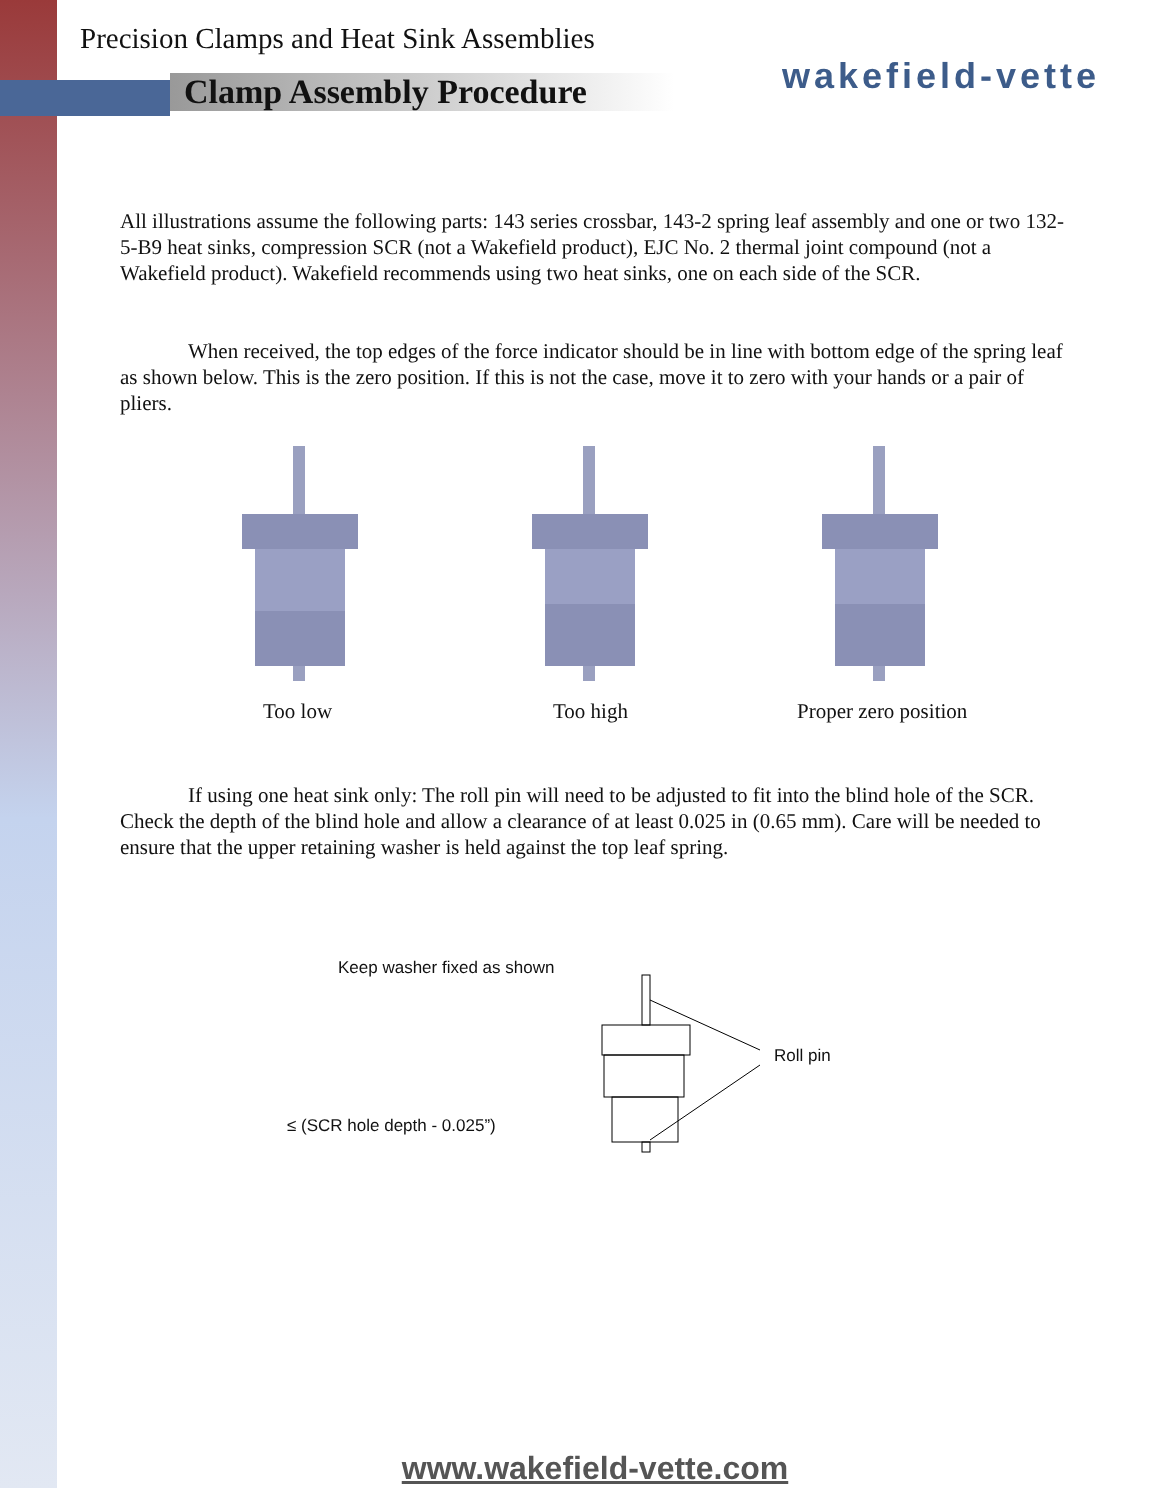Precision Clamps and Heat Sink Assemblies
Clamp Assembly Procedure
wakefield-vette
All illustrations assume the following parts: 143 series crossbar, 143-2 spring leaf assembly and one or two 132-5-B9 heat sinks, compression SCR (not a Wakefield product), EJC No. 2 thermal joint compound (not a Wakefield product). Wakefield recommends using two heat sinks, one on each side of the SCR.
When received, the top edges of the force indicator should be in line with bottom edge of the spring leaf as shown below. This is the zero position. If this is not the case, move it to zero with your hands or a pair of pliers.
Too low Too high Proper zero position
If using one heat sink only: The roll pin will need to be adjusted to fit into the blind hole of the SCR. Check the depth of the blind hole and allow a clearance of at least 0.025 in (0.65 mm). Care will be needed to ensure that the upper retaining washer is held against the top leaf spring.
Keep washer fixed as shown
Roll pin
≤ (SCR hole depth - 0.025”)
www.wakefield-vette.com